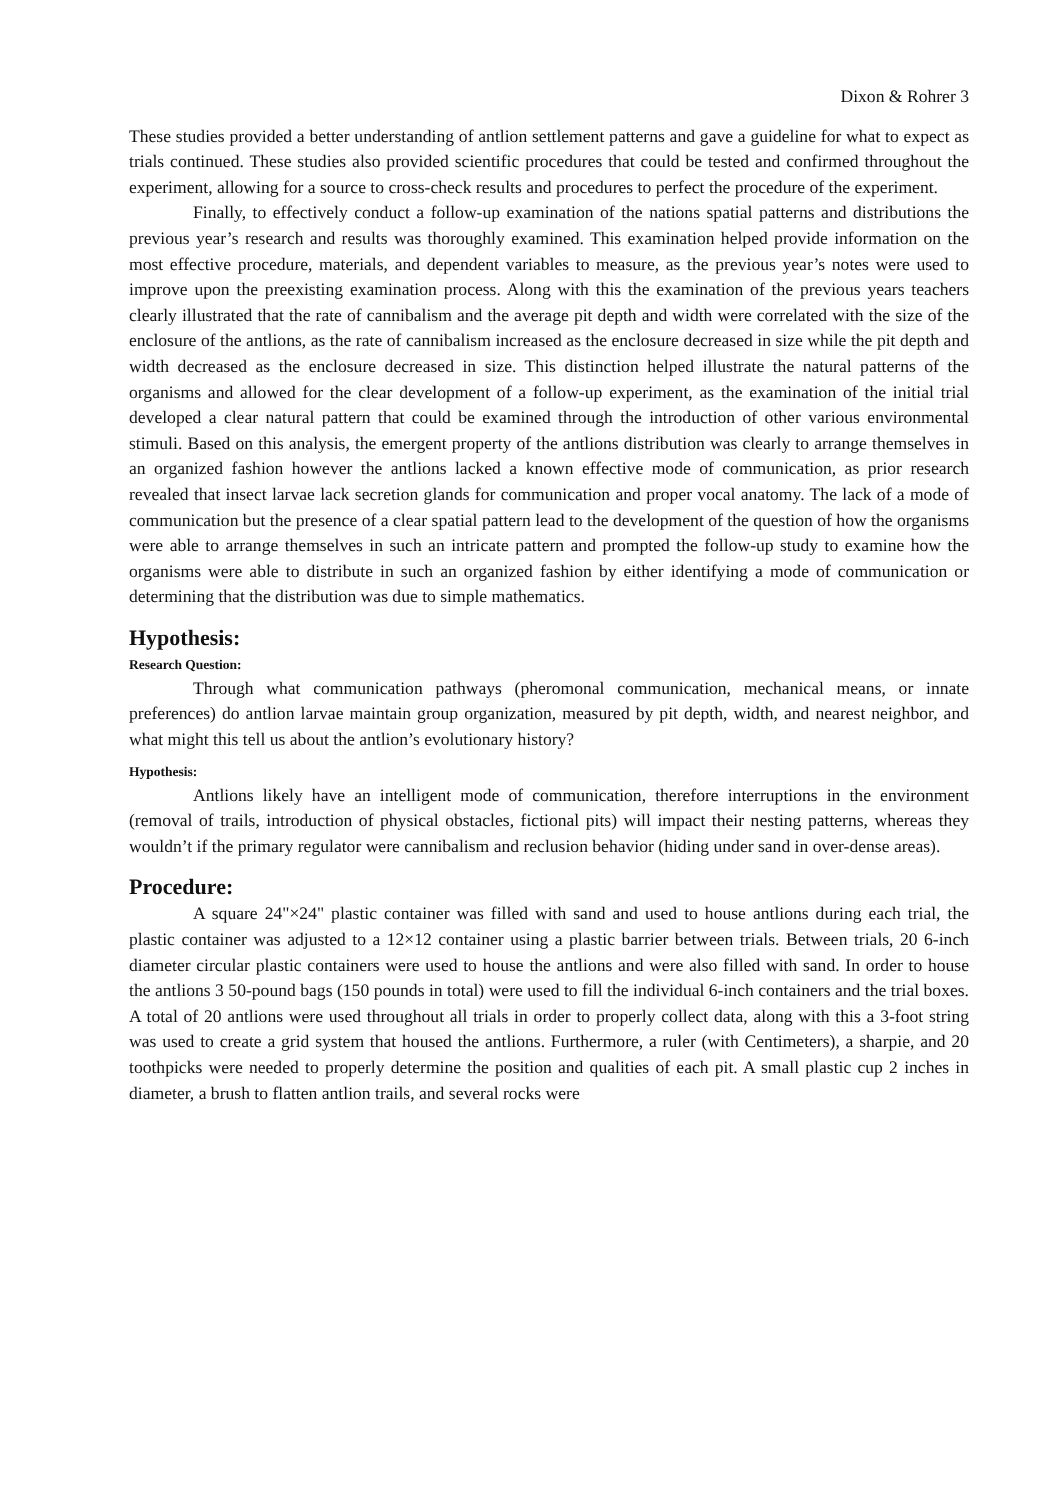Dixon & Rohrer 3
These studies provided a better understanding of antlion settlement patterns and gave a guideline for what to expect as trials continued. These studies also provided scientific procedures that could be tested and confirmed throughout the experiment, allowing for a source to cross-check results and procedures to perfect the procedure of the experiment.
Finally, to effectively conduct a follow-up examination of the nations spatial patterns and distributions the previous year’s research and results was thoroughly examined. This examination helped provide information on the most effective procedure, materials, and dependent variables to measure, as the previous year’s notes were used to improve upon the preexisting examination process. Along with this the examination of the previous years teachers clearly illustrated that the rate of cannibalism and the average pit depth and width were correlated with the size of the enclosure of the antlions, as the rate of cannibalism increased as the enclosure decreased in size while the pit depth and width decreased as the enclosure decreased in size. This distinction helped illustrate the natural patterns of the organisms and allowed for the clear development of a follow-up experiment, as the examination of the initial trial developed a clear natural pattern that could be examined through the introduction of other various environmental stimuli. Based on this analysis, the emergent property of the antlions distribution was clearly to arrange themselves in an organized fashion however the antlions lacked a known effective mode of communication, as prior research revealed that insect larvae lack secretion glands for communication and proper vocal anatomy. The lack of a mode of communication but the presence of a clear spatial pattern lead to the development of the question of how the organisms were able to arrange themselves in such an intricate pattern and prompted the follow-up study to examine how the organisms were able to distribute in such an organized fashion by either identifying a mode of communication or determining that the distribution was due to simple mathematics.
Hypothesis:
Research Question:
Through what communication pathways (pheromonal communication, mechanical means, or innate preferences) do antlion larvae maintain group organization, measured by pit depth, width, and nearest neighbor, and what might this tell us about the antlion’s evolutionary history?
Hypothesis:
Antlions likely have an intelligent mode of communication, therefore interruptions in the environment (removal of trails, introduction of physical obstacles, fictional pits) will impact their nesting patterns, whereas they wouldn’t if the primary regulator were cannibalism and reclusion behavior (hiding under sand in over-dense areas).
Procedure:
A square 24"×24" plastic container was filled with sand and used to house antlions during each trial, the plastic container was adjusted to a 12×12 container using a plastic barrier between trials. Between trials, 20 6-inch diameter circular plastic containers were used to house the antlions and were also filled with sand. In order to house the antlions 3 50-pound bags (150 pounds in total) were used to fill the individual 6-inch containers and the trial boxes. A total of 20 antlions were used throughout all trials in order to properly collect data, along with this a 3-foot string was used to create a grid system that housed the antlions. Furthermore, a ruler (with Centimeters), a sharpie, and 20 toothpicks were needed to properly determine the position and qualities of each pit. A small plastic cup 2 inches in diameter, a brush to flatten antlion trails, and several rocks were